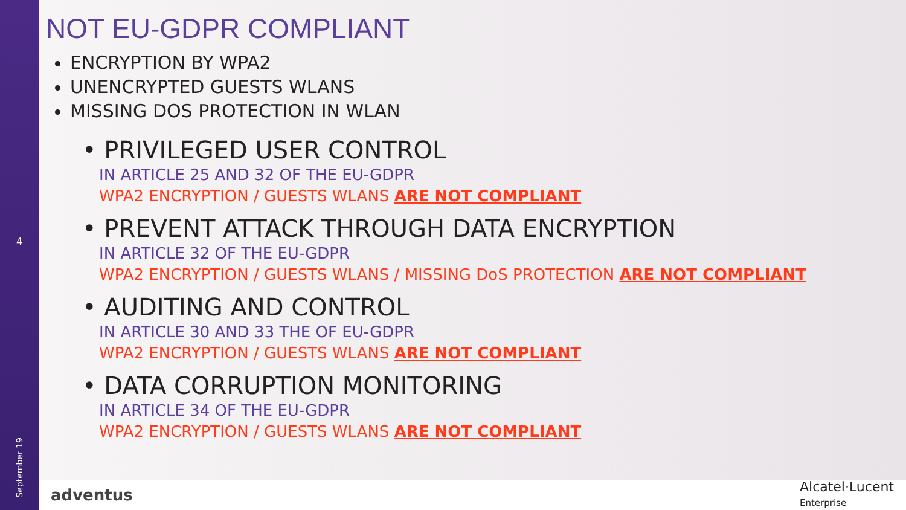4
September 19
NOT EU-GDPR COMPLIANT
ENCRYPTION BY WPA2
UNENCRYPTED GUESTS WLANS
MISSING DOS PROTECTION IN WLAN
• PRIVILEGED USER CONTROL
IN ARTICLE 25 AND 32 OF THE EU-GDPR
WPA2 ENCRYPTION / GUESTS WLANS ARE NOT COMPLIANT
• PREVENT ATTACK THROUGH DATA ENCRYPTION
IN ARTICLE 32 OF THE EU-GDPR
WPA2 ENCRYPTION / GUESTS WLANS / MISSING DoS PROTECTION ARE NOT COMPLIANT
• AUDITING AND CONTROL
IN ARTICLE 30 AND 33 THE OF EU-GDPR
WPA2 ENCRYPTION / GUESTS WLANS ARE NOT COMPLIANT
• DATA CORRUPTION MONITORING
IN ARTICLE 34 OF THE EU-GDPR
WPA2 ENCRYPTION / GUESTS WLANS ARE NOT COMPLIANT
adventus
Alcatel·Lucent
Enterprise